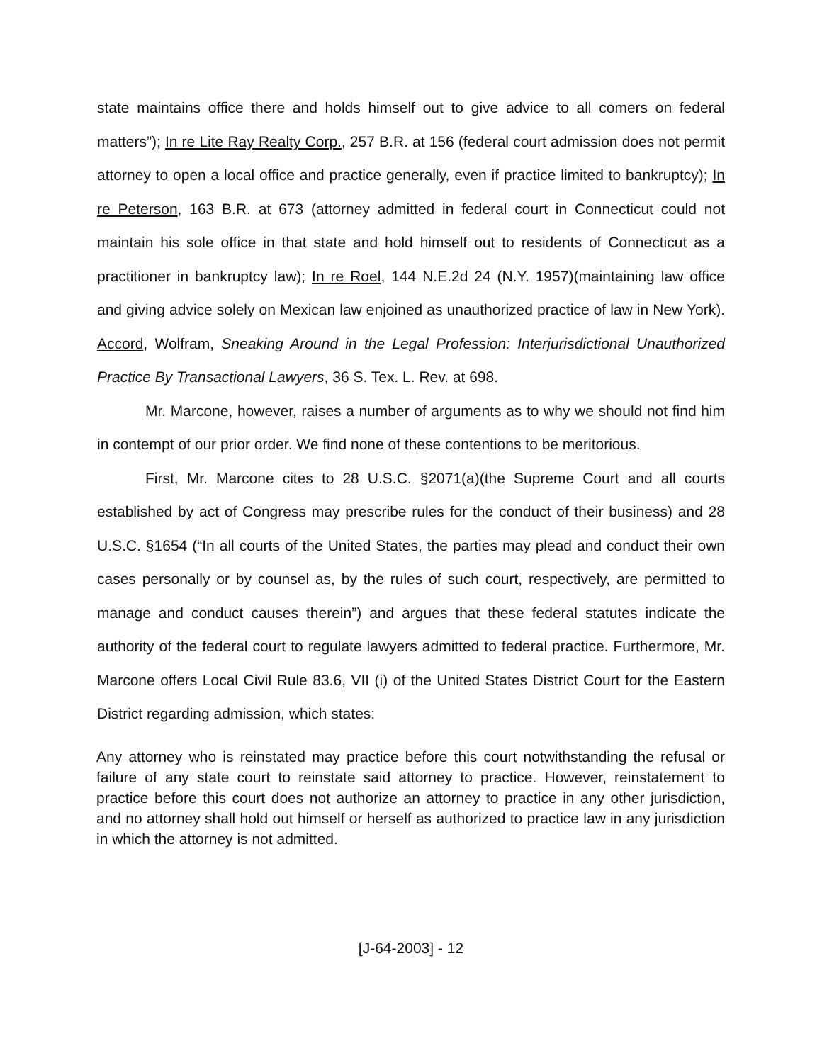state maintains office there and holds himself out to give advice to all comers on federal matters”); In re Lite Ray Realty Corp., 257 B.R. at 156 (federal court admission does not permit attorney to open a local office and practice generally, even if practice limited to bankruptcy); In re Peterson, 163 B.R. at 673 (attorney admitted in federal court in Connecticut could not maintain his sole office in that state and hold himself out to residents of Connecticut as a practitioner in bankruptcy law); In re Roel, 144 N.E.2d 24 (N.Y. 1957)(maintaining law office and giving advice solely on Mexican law enjoined as unauthorized practice of law in New York). Accord, Wolfram, Sneaking Around in the Legal Profession: Interjurisdictional Unauthorized Practice By Transactional Lawyers, 36 S. Tex. L. Rev. at 698.
Mr. Marcone, however, raises a number of arguments as to why we should not find him in contempt of our prior order. We find none of these contentions to be meritorious.
First, Mr. Marcone cites to 28 U.S.C. §2071(a)(the Supreme Court and all courts established by act of Congress may prescribe rules for the conduct of their business) and 28 U.S.C. §1654 (“In all courts of the United States, the parties may plead and conduct their own cases personally or by counsel as, by the rules of such court, respectively, are permitted to manage and conduct causes therein”) and argues that these federal statutes indicate the authority of the federal court to regulate lawyers admitted to federal practice. Furthermore, Mr. Marcone offers Local Civil Rule 83.6, VII (i) of the United States District Court for the Eastern District regarding admission, which states:
Any attorney who is reinstated may practice before this court notwithstanding the refusal or failure of any state court to reinstate said attorney to practice. However, reinstatement to practice before this court does not authorize an attorney to practice in any other jurisdiction, and no attorney shall hold out himself or herself as authorized to practice law in any jurisdiction in which the attorney is not admitted.
[J-64-2003] - 12